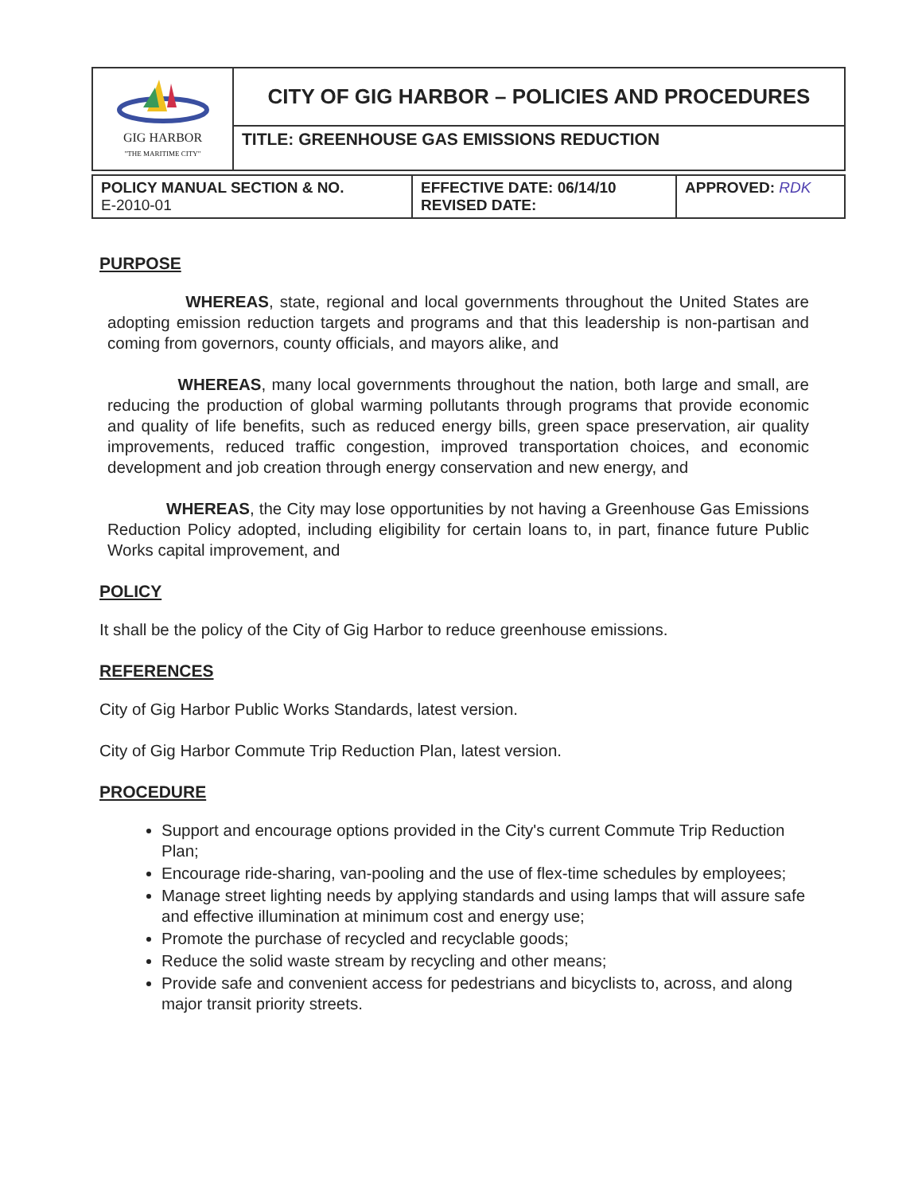| GIG HARBOR "THE MARITIME CITY" | CITY OF GIG HARBOR – POLICIES AND PROCEDURES |
| | TITLE: GREENHOUSE GAS EMISSIONS REDUCTION |
| POLICY MANUAL SECTION & NO. E-2010-01 | EFFECTIVE DATE: 06/14/10 REVISED DATE: | APPROVED: RDK |
PURPOSE
WHEREAS, state, regional and local governments throughout the United States are adopting emission reduction targets and programs and that this leadership is non-partisan and coming from governors, county officials, and mayors alike, and
WHEREAS, many local governments throughout the nation, both large and small, are reducing the production of global warming pollutants through programs that provide economic and quality of life benefits, such as reduced energy bills, green space preservation, air quality improvements, reduced traffic congestion, improved transportation choices, and economic development and job creation through energy conservation and new energy, and
WHEREAS, the City may lose opportunities by not having a Greenhouse Gas Emissions Reduction Policy adopted, including eligibility for certain loans to, in part, finance future Public Works capital improvement, and
POLICY
It shall be the policy of the City of Gig Harbor to reduce greenhouse emissions.
REFERENCES
City of Gig Harbor Public Works Standards, latest version.
City of Gig Harbor Commute Trip Reduction Plan, latest version.
PROCEDURE
Support and encourage options provided in the City's current Commute Trip Reduction Plan;
Encourage ride-sharing, van-pooling and the use of flex-time schedules by employees;
Manage street lighting needs by applying standards and using lamps that will assure safe and effective illumination at minimum cost and energy use;
Promote the purchase of recycled and recyclable goods;
Reduce the solid waste stream by recycling and other means;
Provide safe and convenient access for pedestrians and bicyclists to, across, and along major transit priority streets.